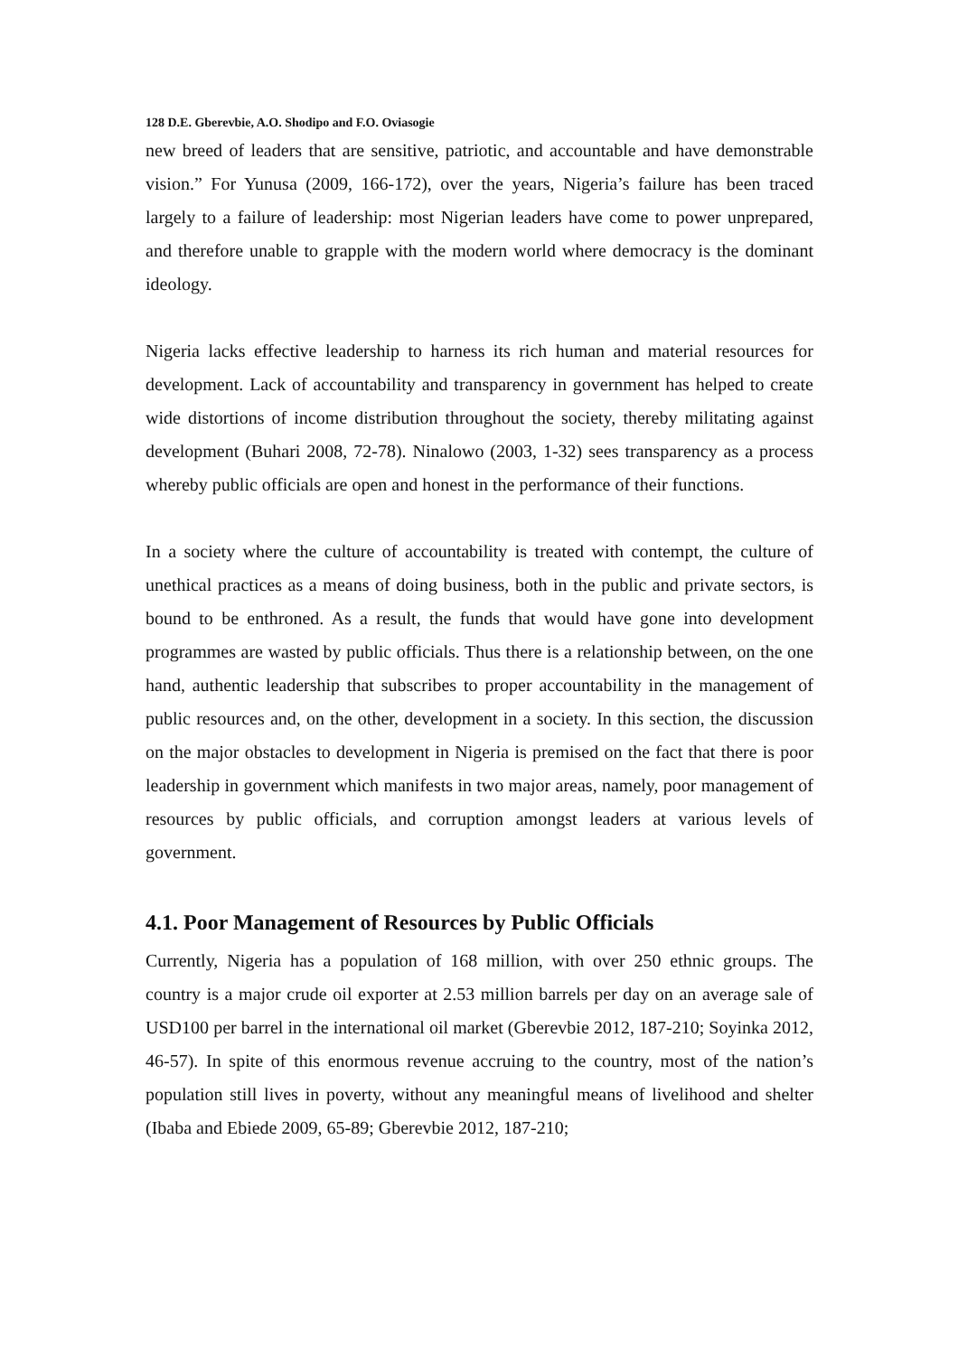128 D.E. Gberevbie, A.O. Shodipo and F.O. Oviasogie
new breed of leaders that are sensitive, patriotic, and accountable and have demonstrable vision.” For Yunusa (2009, 166-172), over the years, Nigeria’s failure has been traced largely to a failure of leadership: most Nigerian leaders have come to power unprepared, and therefore unable to grapple with the modern world where democracy is the dominant ideology.
Nigeria lacks effective leadership to harness its rich human and material resources for development. Lack of accountability and transparency in government has helped to create wide distortions of income distribution throughout the society, thereby militating against development (Buhari 2008, 72-78). Ninalowo (2003, 1-32) sees transparency as a process whereby public officials are open and honest in the performance of their functions.
In a society where the culture of accountability is treated with contempt, the culture of unethical practices as a means of doing business, both in the public and private sectors, is bound to be enthroned. As a result, the funds that would have gone into development programmes are wasted by public officials. Thus there is a relationship between, on the one hand, authentic leadership that subscribes to proper accountability in the management of public resources and, on the other, development in a society. In this section, the discussion on the major obstacles to development in Nigeria is premised on the fact that there is poor leadership in government which manifests in two major areas, namely, poor management of resources by public officials, and corruption amongst leaders at various levels of government.
4.1. Poor Management of Resources by Public Officials
Currently, Nigeria has a population of 168 million, with over 250 ethnic groups. The country is a major crude oil exporter at 2.53 million barrels per day on an average sale of USD100 per barrel in the international oil market (Gberevbie 2012, 187-210; Soyinka 2012, 46-57). In spite of this enormous revenue accruing to the country, most of the nation’s population still lives in poverty, without any meaningful means of livelihood and shelter (Ibaba and Ebiede 2009, 65-89; Gberevbie 2012, 187-210;